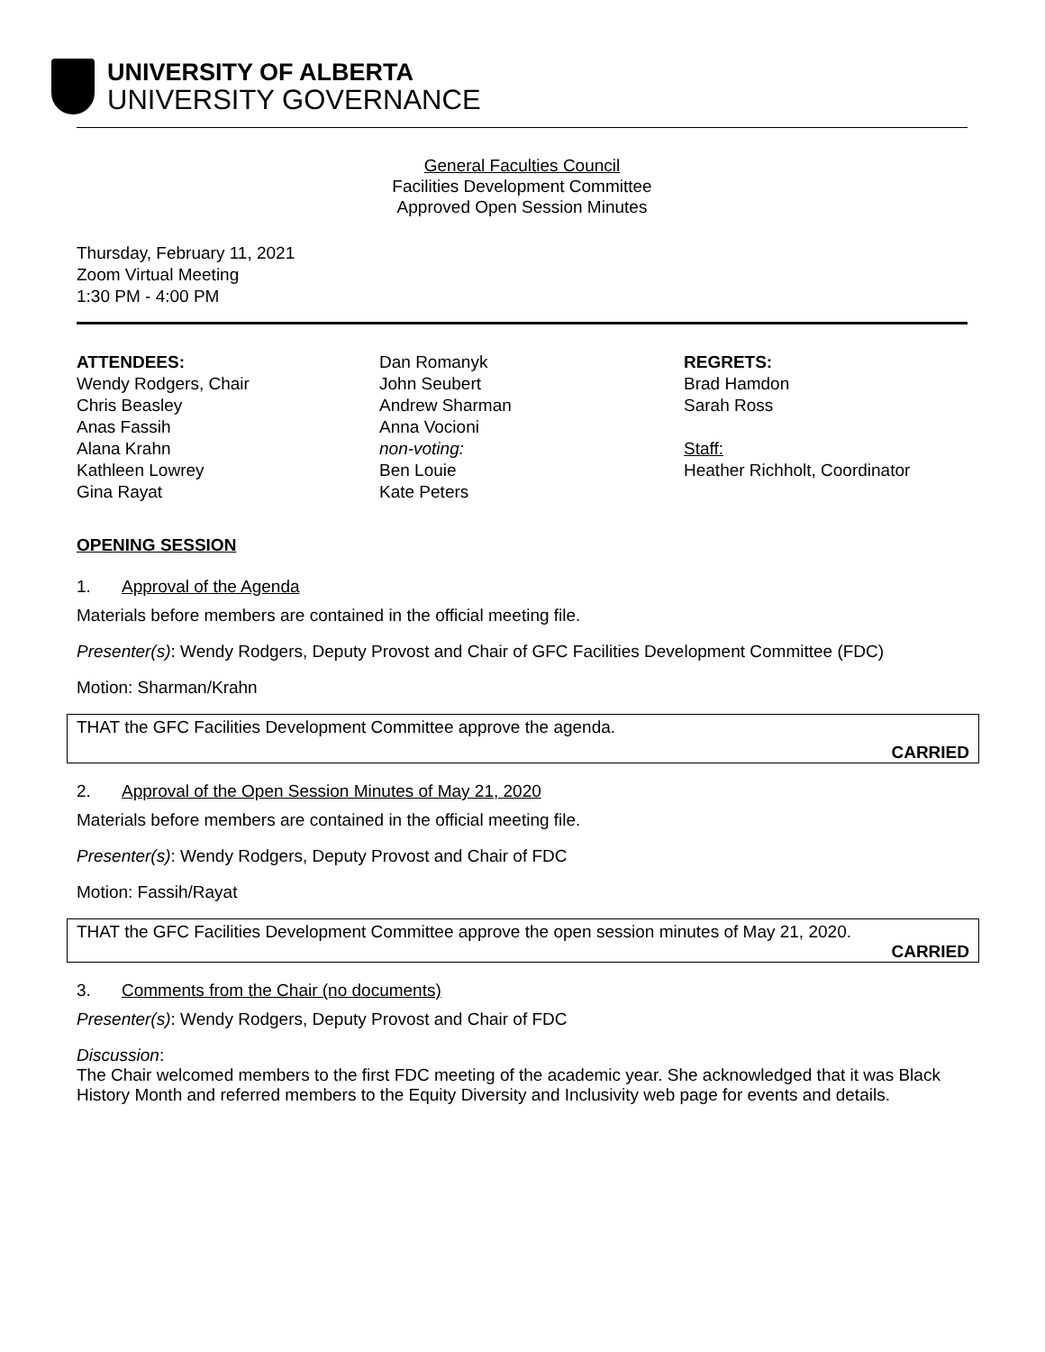UNIVERSITY OF ALBERTA
UNIVERSITY GOVERNANCE
General Faculties Council
Facilities Development Committee
Approved Open Session Minutes
Thursday, February 11, 2021
Zoom Virtual Meeting
1:30 PM - 4:00 PM
ATTENDEES:
Wendy Rodgers, Chair
Chris Beasley
Anas Fassih
Alana Krahn
Kathleen Lowrey
Gina Rayat
Dan Romanyk
John Seubert
Andrew Sharman
Anna Vocioni
non-voting:
Ben Louie
Kate Peters
REGRETS:
Brad Hamdon
Sarah Ross
Staff:
Heather Richholt, Coordinator
OPENING SESSION
1. Approval of the Agenda
Materials before members are contained in the official meeting file.
Presenter(s): Wendy Rodgers, Deputy Provost and Chair of GFC Facilities Development Committee (FDC)
Motion: Sharman/Krahn
THAT the GFC Facilities Development Committee approve the agenda.
CARRIED
2. Approval of the Open Session Minutes of May 21, 2020
Materials before members are contained in the official meeting file.
Presenter(s): Wendy Rodgers, Deputy Provost and Chair of FDC
Motion: Fassih/Rayat
THAT the GFC Facilities Development Committee approve the open session minutes of May 21, 2020.
CARRIED
3. Comments from the Chair (no documents)
Presenter(s): Wendy Rodgers, Deputy Provost and Chair of FDC
Discussion:
The Chair welcomed members to the first FDC meeting of the academic year. She acknowledged that it was Black History Month and referred members to the Equity Diversity and Inclusivity web page for events and details.